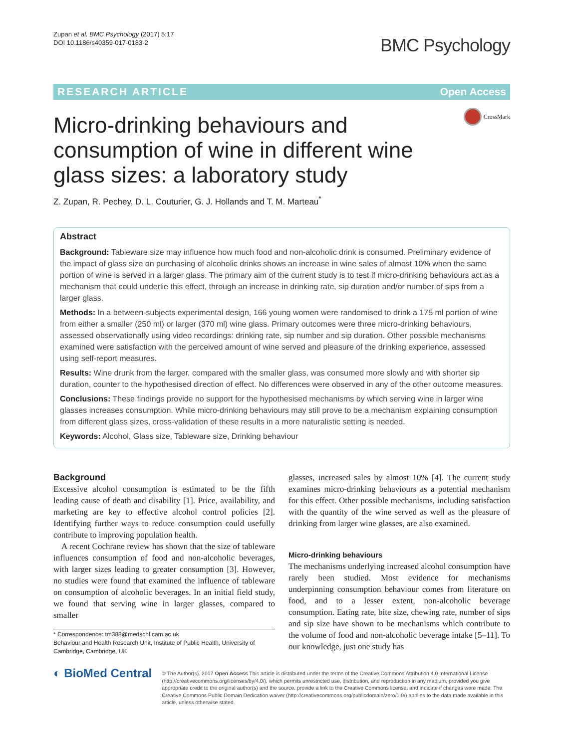Zupan et al. BMC Psychology (2017) 5:17
DOI 10.1186/s40359-017-0183-2
BMC Psychology
RESEARCH ARTICLE Open Access
CrossMark
Micro-drinking behaviours and consumption of wine in different wine glass sizes: a laboratory study
Z. Zupan, R. Pechey, D. L. Couturier, G. J. Hollands and T. M. Marteau<sup>*</sup>
Abstract
Background: Tableware size may influence how much food and non-alcoholic drink is consumed. Preliminary evidence of the impact of glass size on purchasing of alcoholic drinks shows an increase in wine sales of almost 10% when the same portion of wine is served in a larger glass. The primary aim of the current study is to test if micro-drinking behaviours act as a mechanism that could underlie this effect, through an increase in drinking rate, sip duration and/or number of sips from a larger glass.
Methods: In a between-subjects experimental design, 166 young women were randomised to drink a 175 ml portion of wine from either a smaller (250 ml) or larger (370 ml) wine glass. Primary outcomes were three micro-drinking behaviours, assessed observationally using video recordings: drinking rate, sip number and sip duration. Other possible mechanisms examined were satisfaction with the perceived amount of wine served and pleasure of the drinking experience, assessed using self-report measures.
Results: Wine drunk from the larger, compared with the smaller glass, was consumed more slowly and with shorter sip duration, counter to the hypothesised direction of effect. No differences were observed in any of the other outcome measures.
Conclusions: These findings provide no support for the hypothesised mechanisms by which serving wine in larger wine glasses increases consumption. While micro-drinking behaviours may still prove to be a mechanism explaining consumption from different glass sizes, cross-validation of these results in a more naturalistic setting is needed.
Keywords: Alcohol, Glass size, Tableware size, Drinking behaviour
Background
Excessive alcohol consumption is estimated to be the fifth leading cause of death and disability [1]. Price, availability, and marketing are key to effective alcohol control policies [2]. Identifying further ways to reduce consumption could usefully contribute to improving population health.
A recent Cochrane review has shown that the size of tableware influences consumption of food and non-alcoholic beverages, with larger sizes leading to greater consumption [3]. However, no studies were found that examined the influence of tableware on consumption of alcoholic beverages. In an initial field study, we found that serving wine in larger glasses, compared to smaller
* Correspondence: tm388@medschl.cam.ac.uk
Behaviour and Health Research Unit, Institute of Public Health, University of Cambridge, Cambridge, UK
glasses, increased sales by almost 10% [4]. The current study examines micro-drinking behaviours as a potential mechanism for this effect. Other possible mechanisms, including satisfaction with the quantity of the wine served as well as the pleasure of drinking from larger wine glasses, are also examined.
Micro-drinking behaviours
The mechanisms underlying increased alcohol consumption have rarely been studied. Most evidence for mechanisms underpinning consumption behaviour comes from literature on food, and to a lesser extent, non-alcoholic beverage consumption. Eating rate, bite size, chewing rate, number of sips and sip size have shown to be mechanisms which contribute to the volume of food and non-alcoholic beverage intake [5–11]. To our knowledge, just one study has
◐ BioMed Central
© The Author(s). 2017 Open Access This article is distributed under the terms of the Creative Commons Attribution 4.0 International License (http://creativecommons.org/licenses/by/4.0/), which permits unrestricted use, distribution, and reproduction in any medium, provided you give appropriate credit to the original author(s) and the source, provide a link to the Creative Commons license, and indicate if changes were made. The Creative Commons Public Domain Dedication waiver (http://creativecommons.org/publicdomain/zero/1.0/) applies to the data made available in this article, unless otherwise stated.